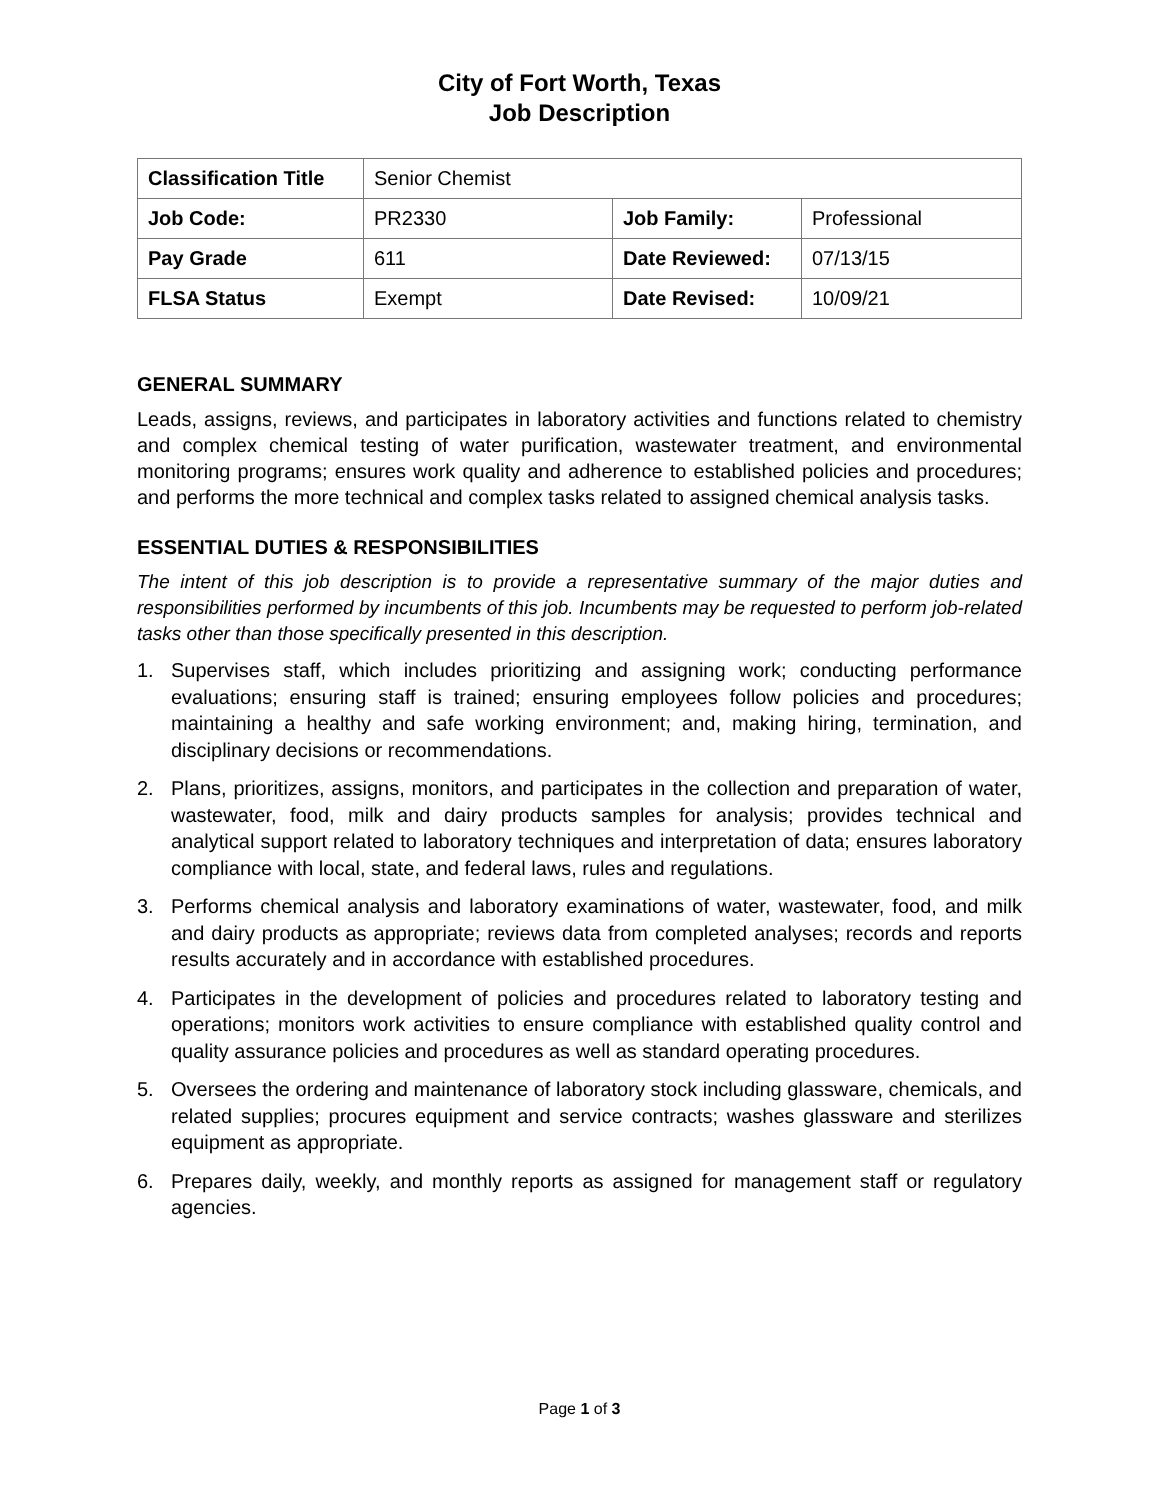City of Fort Worth, Texas
Job Description
| Classification Title | Senior Chemist | | |
| Job Code: | PR2330 | Job Family: | Professional |
| Pay Grade | 611 | Date Reviewed: | 07/13/15 |
| FLSA Status | Exempt | Date Revised: | 10/09/21 |
GENERAL SUMMARY
Leads, assigns, reviews, and participates in laboratory activities and functions related to chemistry and complex chemical testing of water purification, wastewater treatment, and environmental monitoring programs; ensures work quality and adherence to established policies and procedures; and performs the more technical and complex tasks related to assigned chemical analysis tasks.
ESSENTIAL DUTIES & RESPONSIBILITIES
The intent of this job description is to provide a representative summary of the major duties and responsibilities performed by incumbents of this job. Incumbents may be requested to perform job-related tasks other than those specifically presented in this description.
1. Supervises staff, which includes prioritizing and assigning work; conducting performance evaluations; ensuring staff is trained; ensuring employees follow policies and procedures; maintaining a healthy and safe working environment; and, making hiring, termination, and disciplinary decisions or recommendations.
2. Plans, prioritizes, assigns, monitors, and participates in the collection and preparation of water, wastewater, food, milk and dairy products samples for analysis; provides technical and analytical support related to laboratory techniques and interpretation of data; ensures laboratory compliance with local, state, and federal laws, rules and regulations.
3. Performs chemical analysis and laboratory examinations of water, wastewater, food, and milk and dairy products as appropriate; reviews data from completed analyses; records and reports results accurately and in accordance with established procedures.
4. Participates in the development of policies and procedures related to laboratory testing and operations; monitors work activities to ensure compliance with established quality control and quality assurance policies and procedures as well as standard operating procedures.
5. Oversees the ordering and maintenance of laboratory stock including glassware, chemicals, and related supplies; procures equipment and service contracts; washes glassware and sterilizes equipment as appropriate.
6. Prepares daily, weekly, and monthly reports as assigned for management staff or regulatory agencies.
Page 1 of 3